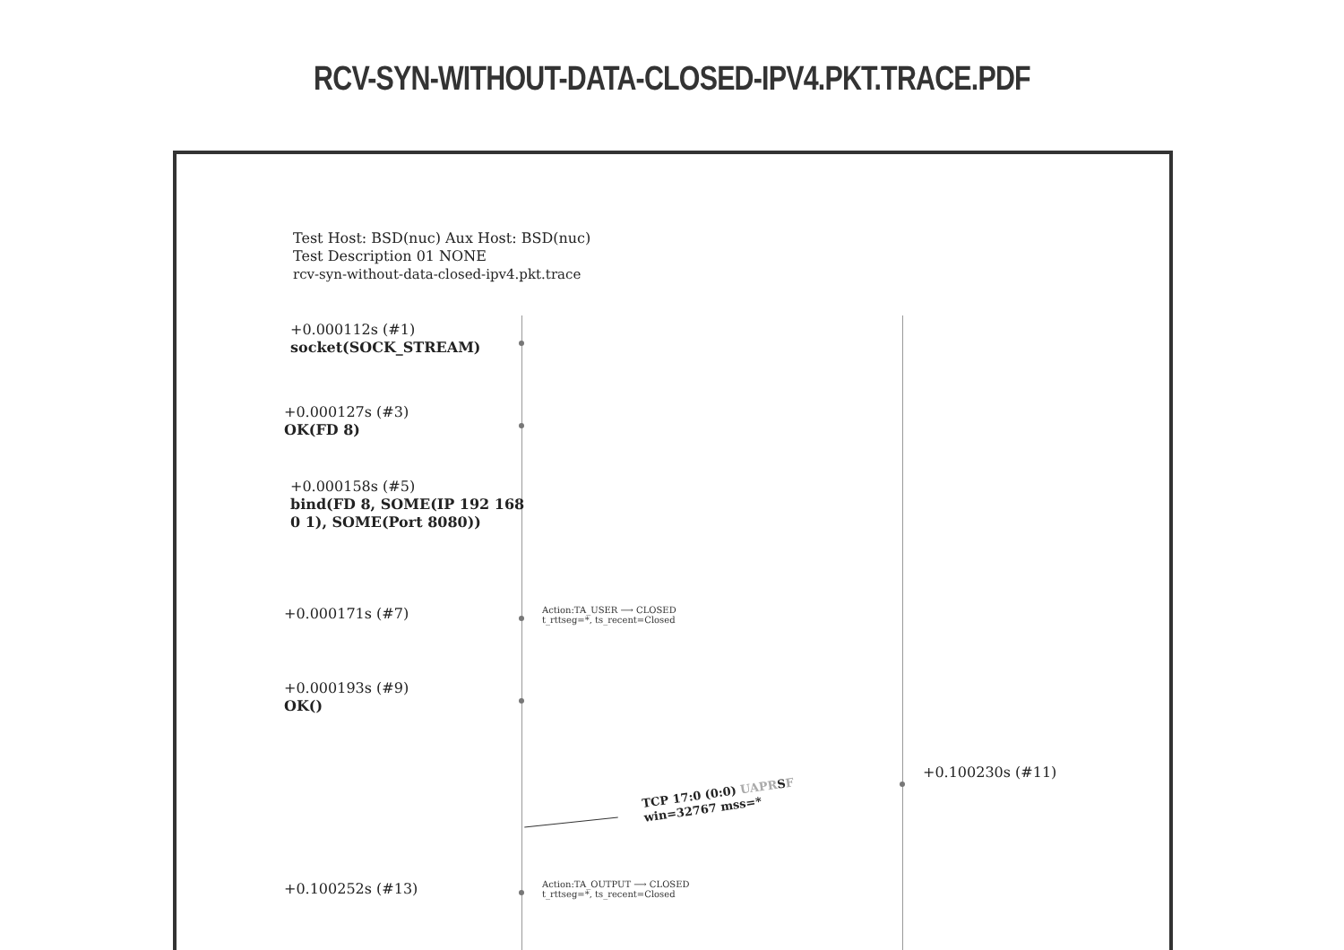RCV-SYN-WITHOUT-DATA-CLOSED-IPV4.PKT.TRACE.PDF
Test Host: BSD(nuc) Aux Host: BSD(nuc)
Test Description 01 NONE
rcv-syn-without-data-closed-ipv4.pkt.trace
+0.000112s (#1)
socket(SOCK_STREAM)
+0.000127s (#3)
OK(FD 8)
+0.000158s (#5)
bind(FD 8, SOME(IP 192 168
0 1), SOME(Port 8080))
+0.000171s (#7)
Action:TA_USER ⟶ CLOSED
t_rttseg=*, ts_recent=Closed
+0.000193s (#9)
OK()
+0.100230s (#11)
TCP 17:0 (0:0) UAPRSF
win=32767 mss=*
+0.100252s (#13)
Action:TA_OUTPUT ⟶ CLOSED
t_rttseg=*, ts_recent=Closed